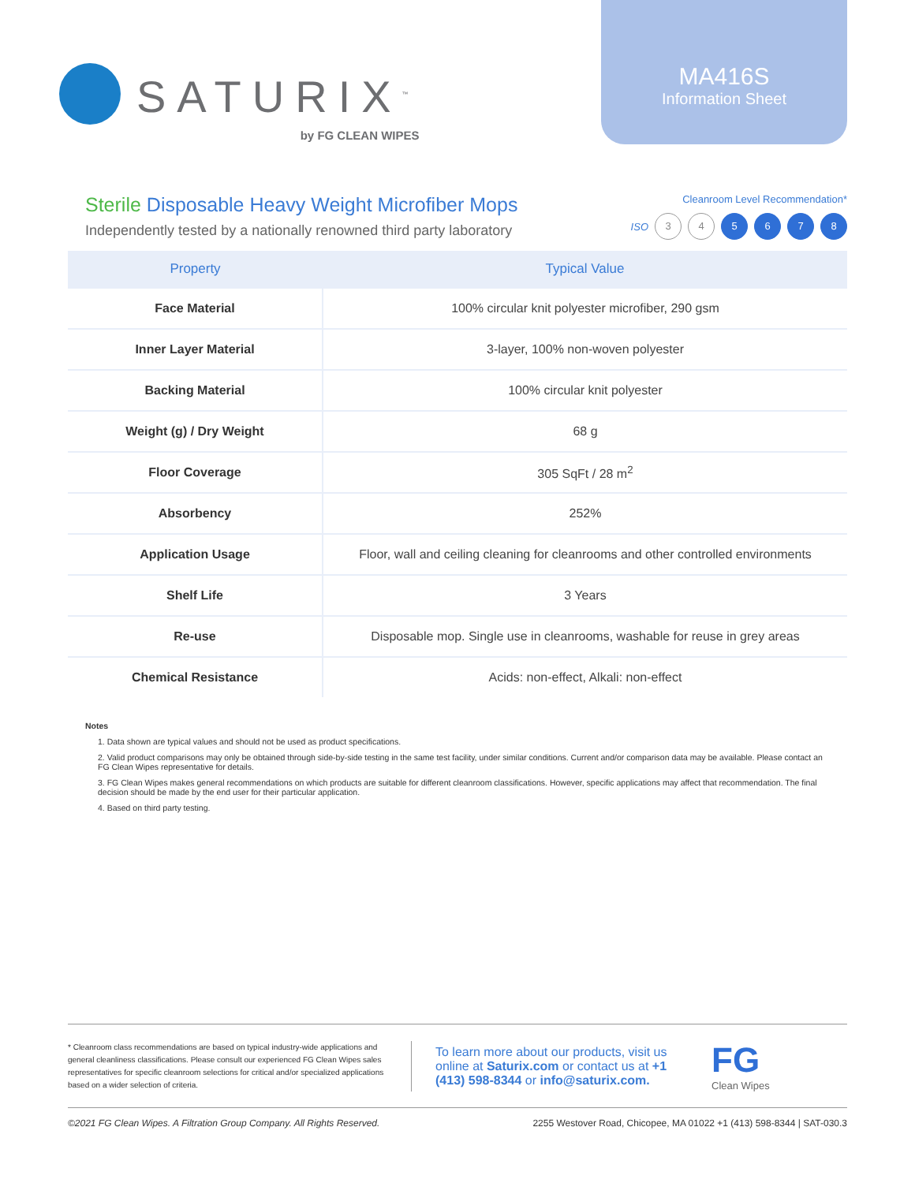SATURIX<sup>™</sup>
by FG CLEAN WIPES
MA416S
Information Sheet
Sterile Disposable Heavy Weight Microfiber Mops
Independently tested by a nationally renowned third party laboratory
Cleanroom Level Recommendation*
ISO 3 4 5 6 7 8
| Property | Typical Value |
| --- | --- |
| Face Material | 100% circular knit polyester microfiber, 290 gsm |
| Inner Layer Material | 3-layer, 100% non-woven polyester |
| Backing Material | 100% circular knit polyester |
| Weight (g) / Dry Weight | 68 g |
| Floor Coverage | 305 SqFt / 28 m<sup>2</sup> |
| Absorbency | 252% |
| Application Usage | Floor, wall and ceiling cleaning for cleanrooms and other controlled environments |
| Shelf Life | 3 Years |
| Re-use | Disposable mop. Single use in cleanrooms, washable for reuse in grey areas |
| Chemical Resistance | Acids: non-effect, Alkali: non-effect |
Notes
1. Data shown are typical values and should not be used as product specifications.
2. Valid product comparisons may only be obtained through side-by-side testing in the same test facility, under similar conditions. Current and/or comparison data may be available. Please contact an FG Clean Wipes representative for details.
3. FG Clean Wipes makes general recommendations on which products are suitable for different cleanroom classifications. However, specific applications may affect that recommendation. The final decision should be made by the end user for their particular application.
4. Based on third party testing.
* Cleanroom class recommendations are based on typical industry-wide applications and general cleanliness classifications. Please consult our experienced FG Clean Wipes sales representatives for specific cleanroom selections for critical and/or specialized applications based on a wider selection of criteria.
To learn more about our products, visit us online at Saturix.com or contact us at +1 (413) 598-8344 or info@saturix.com.
FG
Clean Wipes
©2021 FG Clean Wipes. A Filtration Group Company. All Rights Reserved. 2255 Westover Road, Chicopee, MA 01022 +1 (413) 598-8344 | SAT-030.3